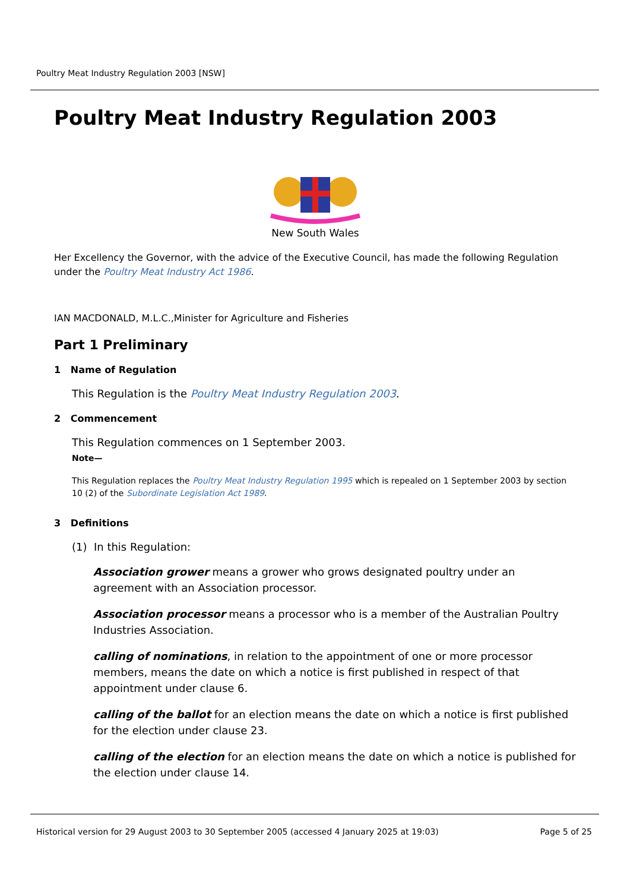Poultry Meat Industry Regulation 2003 [NSW]
Poultry Meat Industry Regulation 2003
New South Wales
Her Excellency the Governor, with the advice of the Executive Council, has made the following Regulation under the Poultry Meat Industry Act 1986.
IAN MACDONALD, M.L.C.,Minister for Agriculture and Fisheries
Part 1 Preliminary
1 Name of Regulation
This Regulation is the Poultry Meat Industry Regulation 2003.
2 Commencement
This Regulation commences on 1 September 2003.
Note—
This Regulation replaces the Poultry Meat Industry Regulation 1995 which is repealed on 1 September 2003 by section 10 (2) of the Subordinate Legislation Act 1989.
3 Definitions
(1) In this Regulation:
Association grower means a grower who grows designated poultry under an agreement with an Association processor.
Association processor means a processor who is a member of the Australian Poultry Industries Association.
calling of nominations, in relation to the appointment of one or more processor members, means the date on which a notice is first published in respect of that appointment under clause 6.
calling of the ballot for an election means the date on which a notice is first published for the election under clause 23.
calling of the election for an election means the date on which a notice is published for the election under clause 14.
Historical version for 29 August 2003 to 30 September 2005 (accessed 4 January 2025 at 19:03) Page 5 of 25